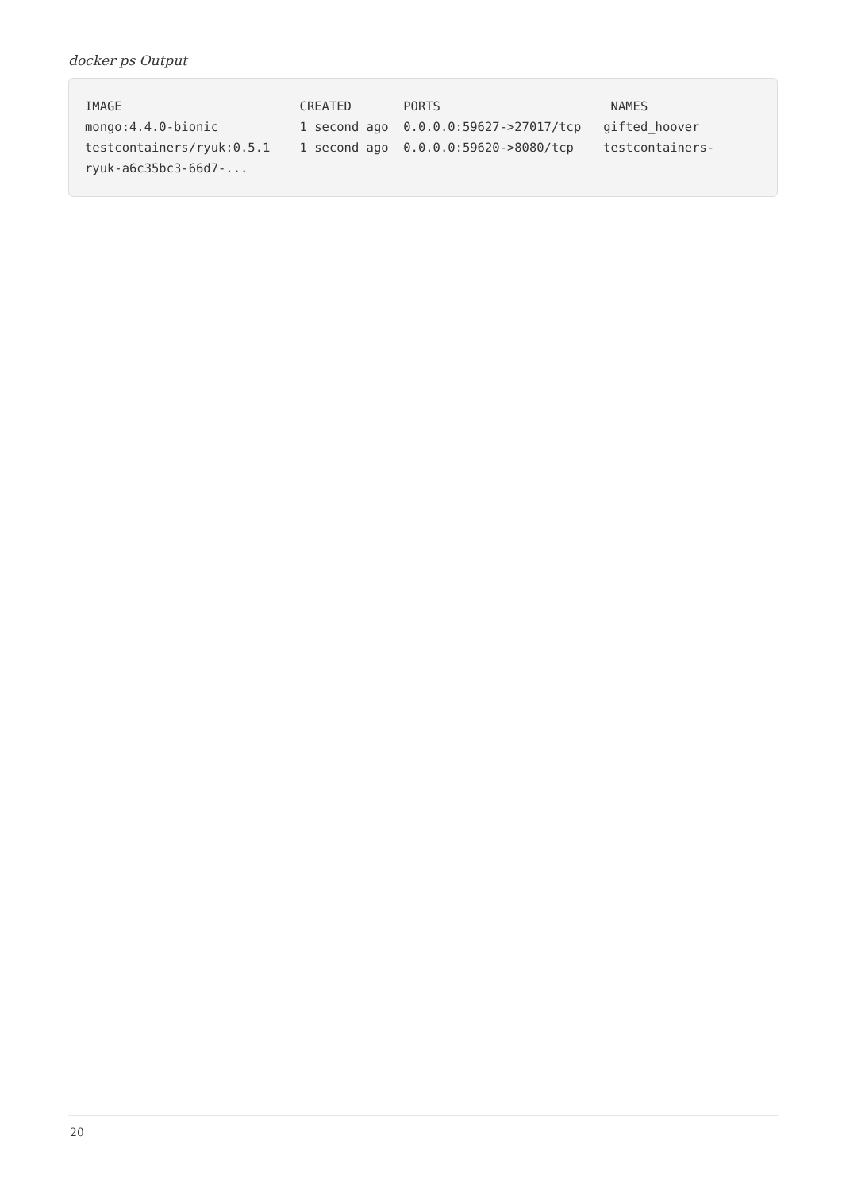docker ps Output
IMAGE                        CREATED       PORTS                       NAMES
mongo:4.4.0-bionic           1 second ago  0.0.0.0:59627->27017/tcp   gifted_hoover
testcontainers/ryuk:0.5.1    1 second ago  0.0.0.0:59620->8080/tcp    testcontainers-
ryuk-a6c35bc3-66d7-...
20